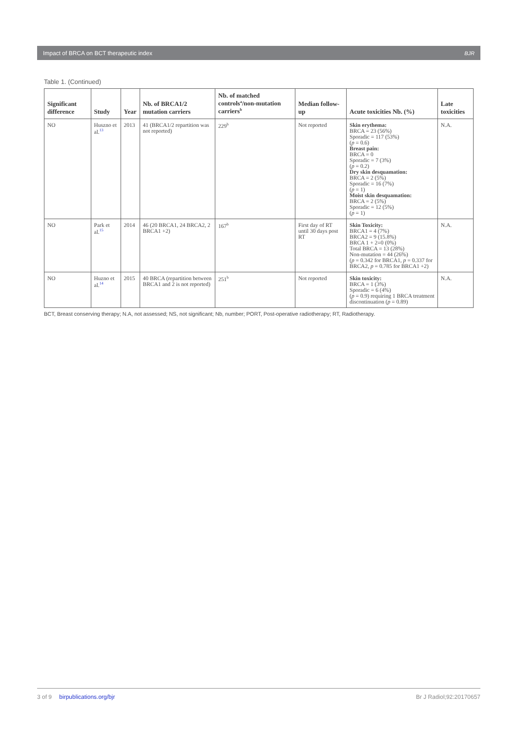Impact of BRCA on BCT therapeutic index BJR
Table 1. (Continued)
| Significant difference | Study | Year | Nb. of BRCA1/2 mutation carriers | Nb. of matched controls<sup>a</sup>/non-mutation carriers<sup>b</sup> | Median follow-up | Acute toxicities Nb. (%) | Late toxicities |
| --- | --- | --- | --- | --- | --- | --- | --- |
| NO | Huszno et al.<sup>13</sup> | 2013 | 41 (BRCA1/2 repartition was not reported) | 229<sup>b</sup> | Not reported | Skin erythema: BRCA = 23 (56%) Sporadic = 117 (53%) ( p = 0.6) Breast pain: BRCA = 0 Sporadic = 7 (3%) ( p = 0.2) Dry skin desquamation: BRCA = 2 (5%) Sporadic = 16 (7%) ( p = 1) Moist skin desquamation: BRCA = 2 (5%) Sporadic = 12 (5%) ( p = 1) | N.A. |
| NO | Park et al.<sup>15</sup> | 2014 | 46 (20 BRCA1, 24 BRCA2, 2 BRCA1 +2) | 167<sup>b</sup> | First day of RT until 30 days post RT | Skin Toxicity: BRCA1 = 4 (7%) BRCA2 = 9 (15.8%) BRCA 1 + 2=0 (0%) Total BRCA = 13 (28%) Non-mutation = 44 (26%) ( p = 0.342 for BRCA1, p = 0.337 for BRCA2, p = 0.785 for BRCA1 +2) | N.A. |
| NO | Huzno et al.<sup>14</sup> | 2015 | 40 BRCA (repartition between BRCA1 and 2 is not reported) | 251<sup>b</sup> | Not reported | Skin toxicity: BRCA = 1 (3%) Sporadic = 6 (4%) ( p = 0.9) requiring 1 BRCA treatment discontinuation ( p = 0.89) | N.A. |
BCT, Breast conserving therapy; N.A, not assessed; NS, not significant; Nb, number; PORT, Post-operative radiotherapy; RT, Radiotherapy.
3 of 9 birpublications.org/bjr Br J Radiol;92:20170657